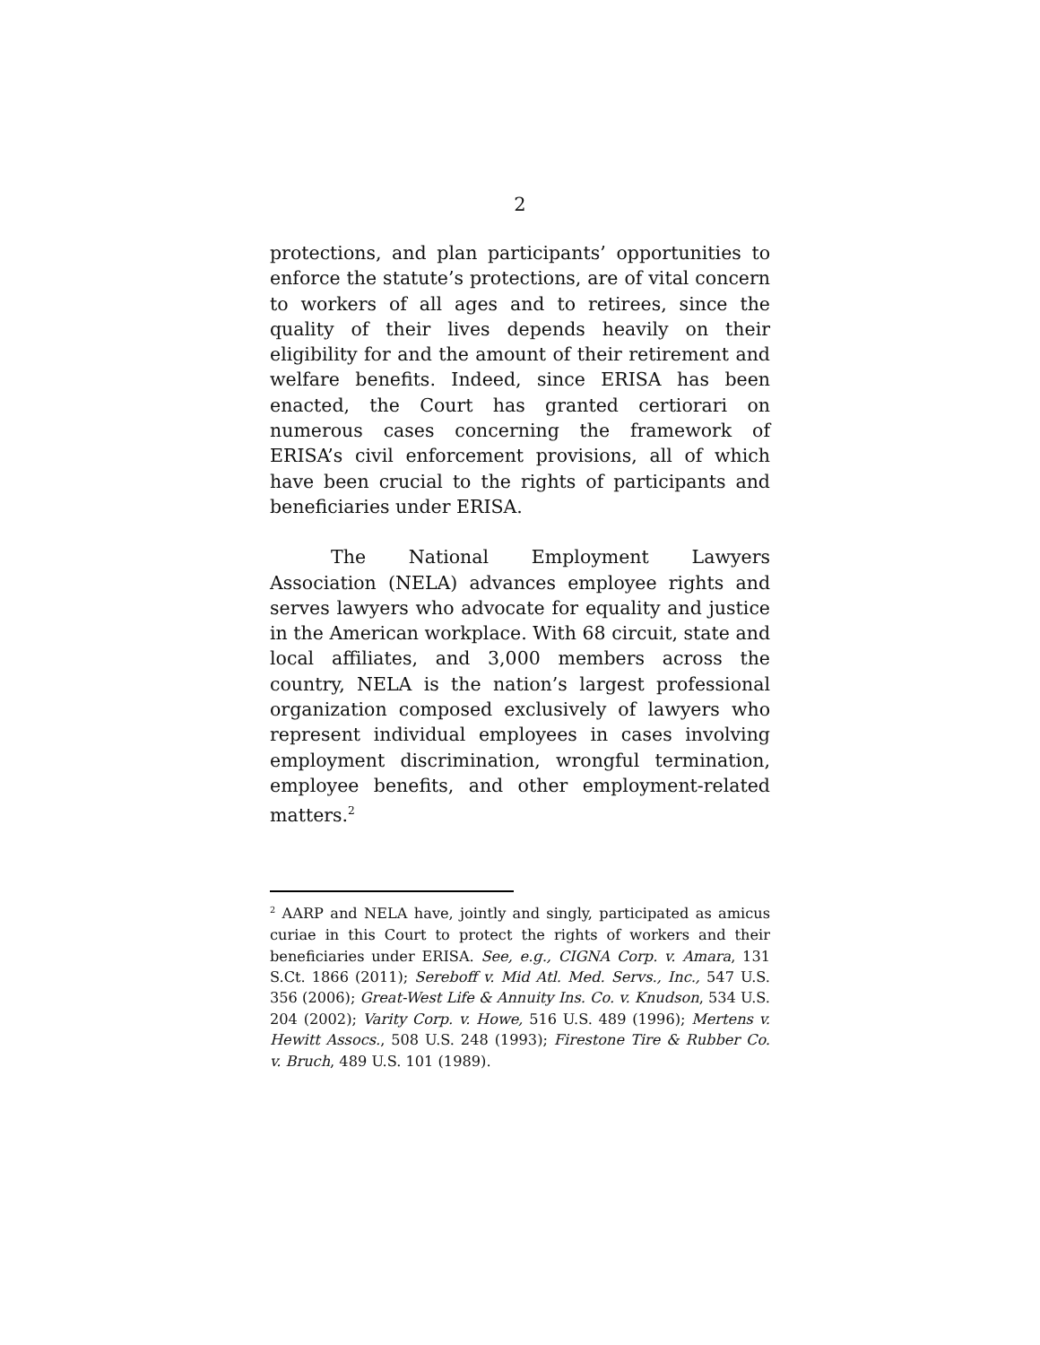2
protections, and plan participants’ opportunities to enforce the statute’s protections, are of vital concern to workers of all ages and to retirees, since the quality of their lives depends heavily on their eligibility for and the amount of their retirement and welfare benefits. Indeed, since ERISA has been enacted, the Court has granted certiorari on numerous cases concerning the framework of ERISA’s civil enforcement provisions, all of which have been crucial to the rights of participants and beneficiaries under ERISA.
The National Employment Lawyers Association (NELA) advances employee rights and serves lawyers who advocate for equality and justice in the American workplace. With 68 circuit, state and local affiliates, and 3,000 members across the country, NELA is the nation’s largest professional organization composed exclusively of lawyers who represent individual employees in cases involving employment discrimination, wrongful termination, employee benefits, and other employment-related matters.<sup>2</sup>
<sup>2</sup> AARP and NELA have, jointly and singly, participated as amicus curiae in this Court to protect the rights of workers and their beneficiaries under ERISA. See, e.g., CIGNA Corp. v. Amara, 131 S.Ct. 1866 (2011); Sereboff v. Mid Atl. Med. Servs., Inc., 547 U.S. 356 (2006); Great-West Life & Annuity Ins. Co. v. Knudson, 534 U.S. 204 (2002); Varity Corp. v. Howe, 516 U.S. 489 (1996); Mertens v. Hewitt Assocs., 508 U.S. 248 (1993); Firestone Tire & Rubber Co. v. Bruch, 489 U.S. 101 (1989).